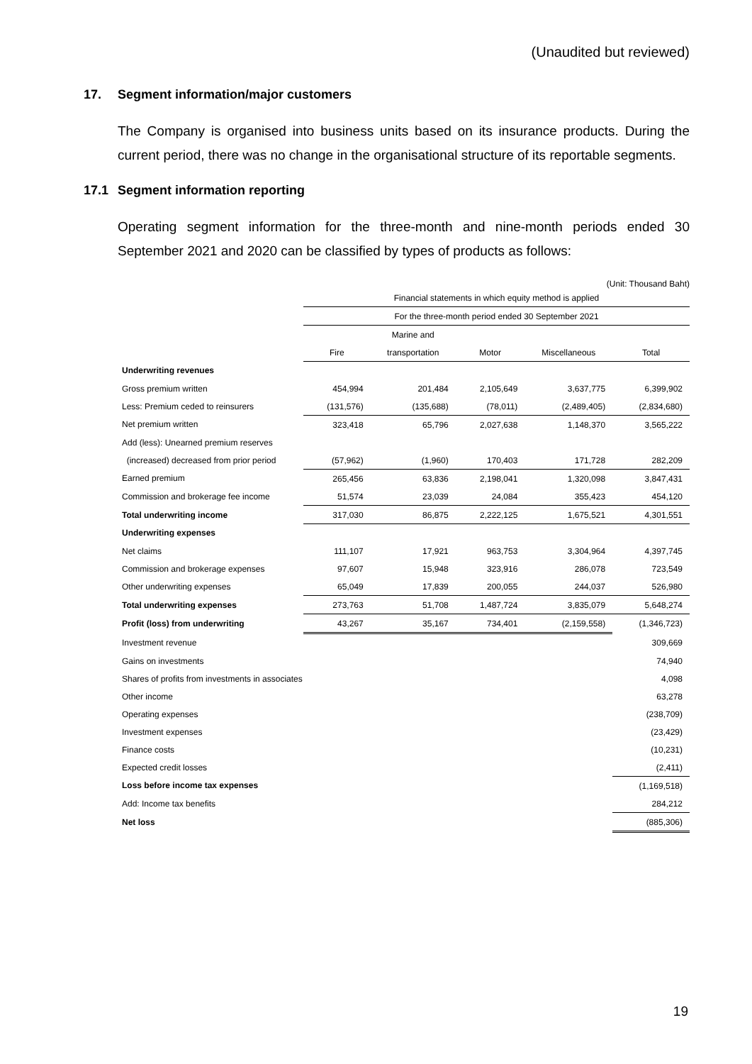(Unaudited but reviewed)
17. Segment information/major customers
The Company is organised into business units based on its insurance products. During the current period, there was no change in the organisational structure of its reportable segments.
17.1 Segment information reporting
Operating segment information for the three-month and nine-month periods ended 30 September 2021 and 2020 can be classified by types of products as follows:
(Unit: Thousand Baht)
| | Financial statements in which equity method is applied | | | | |
| --- | --- | --- | --- | --- | --- |
| | For the three-month period ended 30 September 2021 | | | | |
| | | Marine and | | | |
| | Fire | transportation | Motor | Miscellaneous | Total |
| Underwriting revenues | | | | | |
| Gross premium written | 454,994 | 201,484 | 2,105,649 | 3,637,775 | 6,399,902 |
| Less: Premium ceded to reinsurers | (131,576) | (135,688) | (78,011) | (2,489,405) | (2,834,680) |
| Net premium written | 323,418 | 65,796 | 2,027,638 | 1,148,370 | 3,565,222 |
| Add (less): Unearned premium reserves | | | | | |
| (increased) decreased from prior period | (57,962) | (1,960) | 170,403 | 171,728 | 282,209 |
| Earned premium | 265,456 | 63,836 | 2,198,041 | 1,320,098 | 3,847,431 |
| Commission and brokerage fee income | 51,574 | 23,039 | 24,084 | 355,423 | 454,120 |
| Total underwriting income | 317,030 | 86,875 | 2,222,125 | 1,675,521 | 4,301,551 |
| Underwriting expenses | | | | | |
| Net claims | 111,107 | 17,921 | 963,753 | 3,304,964 | 4,397,745 |
| Commission and brokerage expenses | 97,607 | 15,948 | 323,916 | 286,078 | 723,549 |
| Other underwriting expenses | 65,049 | 17,839 | 200,055 | 244,037 | 526,980 |
| Total underwriting expenses | 273,763 | 51,708 | 1,487,724 | 3,835,079 | 5,648,274 |
| Profit (loss) from underwriting | 43,267 | 35,167 | 734,401 | (2,159,558) | (1,346,723) |
| Investment revenue | | | | | 309,669 |
| Gains on investments | | | | | 74,940 |
| Shares of profits from investments in associates | | | | | 4,098 |
| Other income | | | | | 63,278 |
| Operating expenses | | | | | (238,709) |
| Investment expenses | | | | | (23,429) |
| Finance costs | | | | | (10,231) |
| Expected credit losses | | | | | (2,411) |
| Loss before income tax expenses | | | | | (1,169,518) |
| Add: Income tax benefits | | | | | 284,212 |
| Net loss | | | | | (885,306) |
19